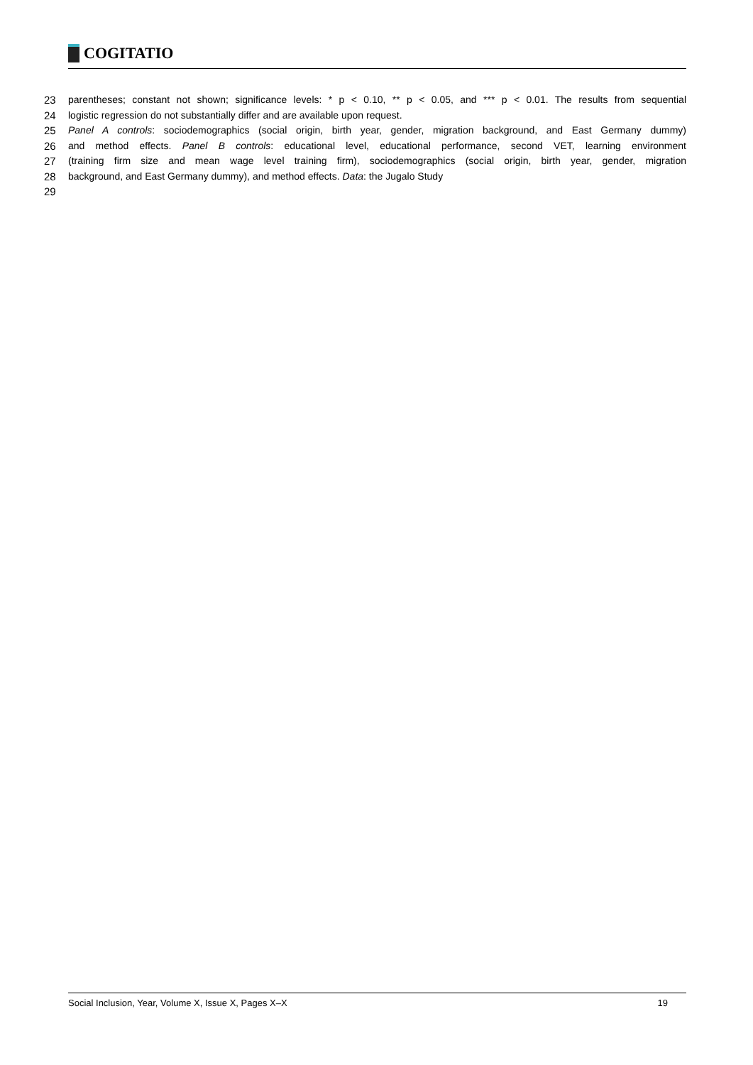COGITATIO
23 parentheses; constant not shown; significance levels: * p < 0.10, ** p < 0.05, and *** p < 0.01. The results from sequential
24 logistic regression do not substantially differ and are available upon request.
25 Panel A controls: sociodemographics (social origin, birth year, gender, migration background, and East Germany dummy)
26 and method effects. Panel B controls: educational level, educational performance, second VET, learning environment
27 (training firm size and mean wage level training firm), sociodemographics (social origin, birth year, gender, migration
28 background, and East Germany dummy), and method effects. Data: the Jugalo Study
29
Social Inclusion, Year, Volume X, Issue X, Pages X–X 19